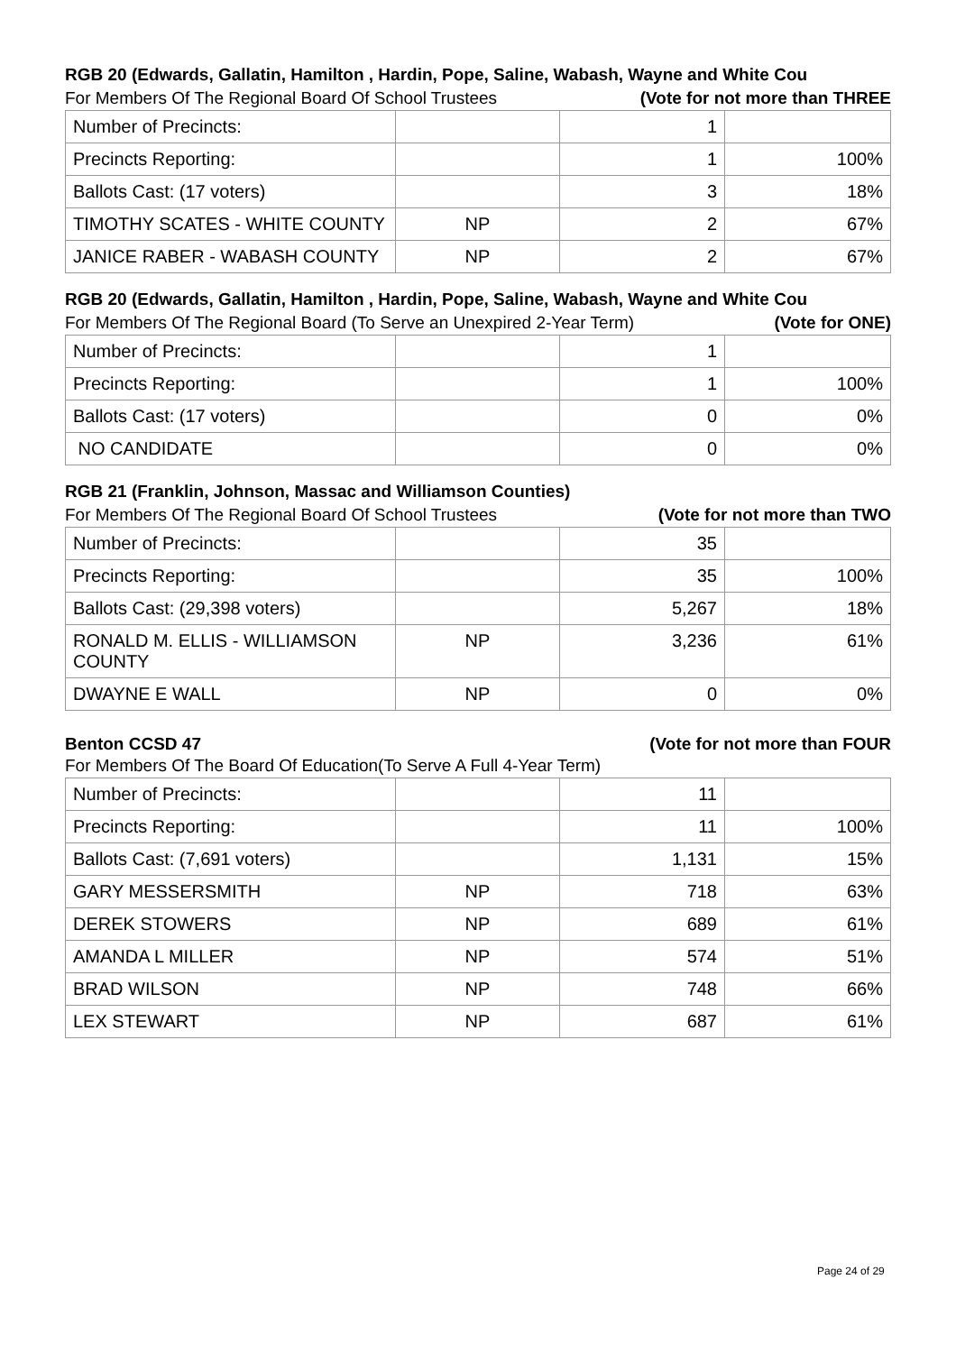RGB 20 (Edwards, Gallatin, Hamilton , Hardin, Pope, Saline, Wabash, Wayne and White Cou
For Members Of The Regional Board Of School Trustees (Vote for not more than THREE
| Number of Precincts: | | 1 | |
| Precincts Reporting: | | 1 | 100% |
| Ballots Cast: (17 voters) | | 3 | 18% |
| TIMOTHY SCATES - WHITE COUNTY | NP | 2 | 67% |
| JANICE RABER - WABASH COUNTY | NP | 2 | 67% |
RGB 20 (Edwards, Gallatin, Hamilton , Hardin, Pope, Saline, Wabash, Wayne and White Cou
For Members Of The Regional Board (To Serve an Unexpired 2-Year Term) (Vote for ONE)
| Number of Precincts: | | 1 | |
| Precincts Reporting: | | 1 | 100% |
| Ballots Cast: (17 voters) | | 0 | 0% |
| NO CANDIDATE | | 0 | 0% |
RGB 21 (Franklin, Johnson, Massac and Williamson Counties)
For Members Of The Regional Board Of School Trustees (Vote for not more than TWO
| Number of Precincts: | | 35 | |
| Precincts Reporting: | | 35 | 100% |
| Ballots Cast: (29,398 voters) | | 5,267 | 18% |
| RONALD M. ELLIS - WILLIAMSON COUNTY | NP | 3,236 | 61% |
| DWAYNE E WALL | NP | 0 | 0% |
Benton CCSD 47 (Vote for not more than FOUR
For Members Of The Board Of Education(To Serve A Full 4-Year Term)
| Number of Precincts: | | 11 | |
| Precincts Reporting: | | 11 | 100% |
| Ballots Cast: (7,691 voters) | | 1,131 | 15% |
| GARY MESSERSMITH | NP | 718 | 63% |
| DEREK STOWERS | NP | 689 | 61% |
| AMANDA L MILLER | NP | 574 | 51% |
| BRAD WILSON | NP | 748 | 66% |
| LEX STEWART | NP | 687 | 61% |
Page 24 of 29